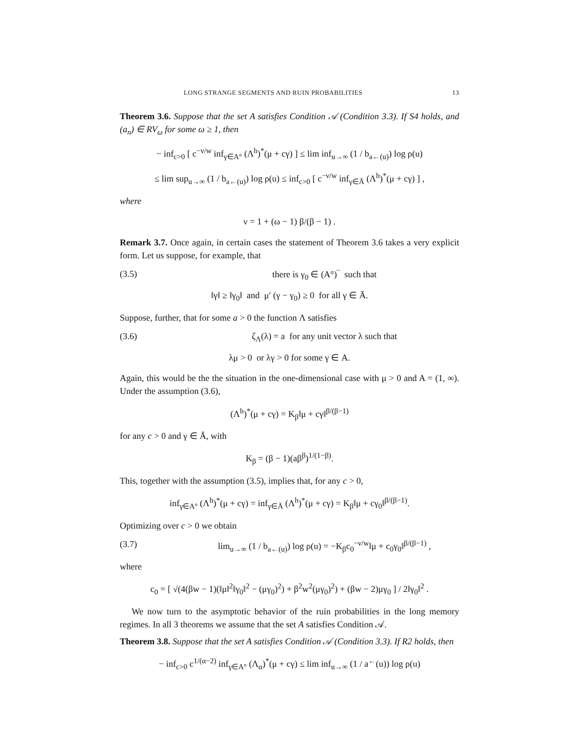LONG STRANGE SEGMENTS AND RUIN PROBABILITIES 13
Theorem 3.6. Suppose that the set A satisfies Condition 𝒜 (Condition 3.3). If S4 holds, and (a<sub>n</sub>) ∈ RV<sub>ω</sub> for some ω ≥ 1, then
− inf<sub>c>0</sub> [ c<sup>−ν/w</sup> inf<sub>γ∈A°</sub> (Λ<sup>h</sup>)<sup>*</sup>(μ + cγ) ] ≤ lim inf<sub>u→∞</sub> (1 / b<sub>a←(u)</sub>) log ρ(u)
≤ lim sup<sub>u→∞</sub> (1 / b<sub>a←(u)</sub>) log ρ(u) ≤ inf<sub>c>0</sub> [ c<sup>−ν/w</sup> inf<sub>γ∈Ā</sub> (Λ<sup>h</sup>)<sup>*</sup>(μ + cγ) ] ,
where
ν = 1 + (ω − 1) β/(β − 1) .
Remark 3.7. Once again, in certain cases the statement of Theorem 3.6 takes a very explicit form. Let us suppose, for example, that
(3.5) there is γ<sub>0</sub> ∈ (A°)‾ such that
‖γ‖ ≥ ‖γ<sub>0</sub>‖ and μ′ (γ − γ<sub>0</sub>) ≥ 0 for all γ ∈ Ā.
Suppose, further, that for some a > 0 the function Λ satisfies
(3.6) ζ<sub>Λ</sub>(λ) = a for any unit vector λ such that
λμ > 0 or λγ > 0 for some γ ∈ A.
Again, this would be the the situation in the one-dimensional case with μ > 0 and A = (1, ∞). Under the assumption (3.6),
(Λ<sup>h</sup>)<sup>*</sup>(μ + cγ) = K<sub>β</sub>‖μ + cγ‖<sup>β/(β−1)</sup>
for any c > 0 and γ ∈ Ā, with
K<sub>β</sub> = (β − 1)(aβ<sup>β</sup>)<sup>1/(1−β)</sup>.
This, together with the assumption (3.5), implies that, for any c > 0,
inf<sub>γ∈A°</sub> (Λ<sup>h</sup>)<sup>*</sup>(μ + cγ) = inf<sub>γ∈Ā</sub> (Λ<sup>h</sup>)<sup>*</sup>(μ + cγ) = K<sub>β</sub>‖μ + cγ<sub>0</sub>‖<sup>β/(β−1)</sup>.
Optimizing over c > 0 we obtain
(3.7) lim<sub>u→∞</sub> (1 / b<sub>a←(u)</sub>) log ρ(u) = −K<sub>β</sub>c<sub>0</sub><sup>−ν/w</sup>‖μ + c<sub>0</sub>γ<sub>0</sub>‖<sup>β/(β−1)</sup> ,
where
c<sub>0</sub> = [ √(4(βw − 1)(‖μ‖<sup>2</sup>‖γ<sub>0</sub>‖<sup>2</sup> − (μγ<sub>0</sub>)<sup>2</sup>) + β<sup>2</sup>w<sup>2</sup>(μγ<sub>0</sub>)<sup>2</sup>) + (βw − 2)μγ<sub>0</sub> ] / 2‖γ<sub>0</sub>‖<sup>2</sup> .
We now turn to the asymptotic behavior of the ruin probabilities in the long memory regimes. In all 3 theorems we assume that the set A satisfies Condition 𝒜.
Theorem 3.8. Suppose that the set A satisfies Condition 𝒜 (Condition 3.3). If R2 holds, then
− inf<sub>c>0</sub> c<sup>1/(α−2)</sup> inf<sub>γ∈A°</sub> (Λ<sub>α</sub>)<sup>*</sup>(μ + cγ) ≤ lim inf<sub>u→∞</sub> (1 / a<sup>←</sup>(u)) log ρ(u)